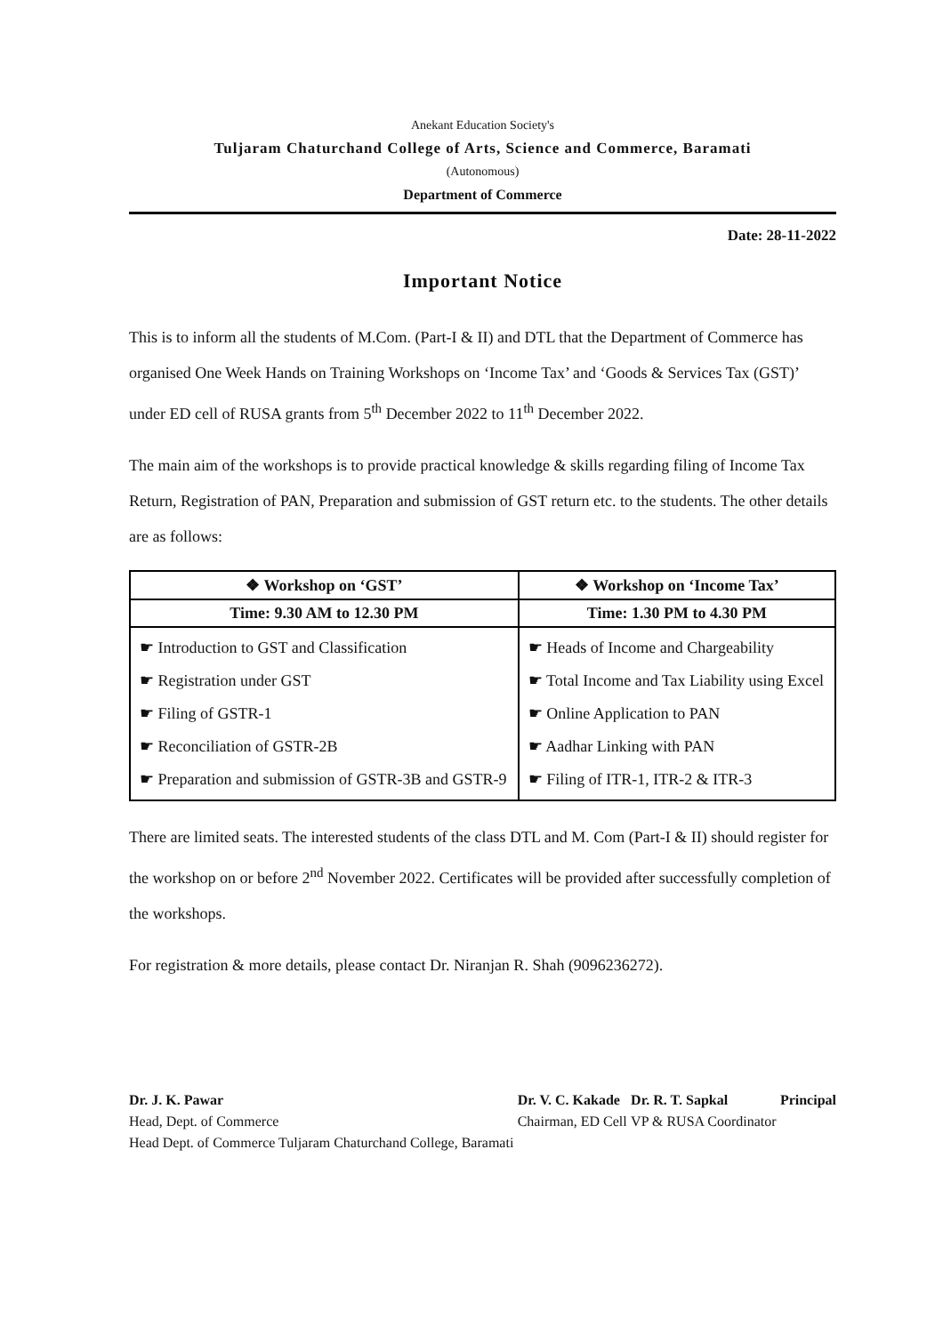Anekant Education Society's
Tuljaram Chaturchand College of Arts, Science and Commerce, Baramati
(Autonomous)
Department of Commerce
Date: 28-11-2022
Important Notice
This is to inform all the students of M.Com. (Part-I & II) and DTL that the Department of Commerce has organised One Week Hands on Training Workshops on ‘Income Tax’ and ‘Goods & Services Tax (GST)’ under ED cell of RUSA grants from 5<sup>th</sup> December 2022 to 11<sup>th</sup> December 2022.
The main aim of the workshops is to provide practical knowledge & skills regarding filing of Income Tax Return, Registration of PAN, Preparation and submission of GST return etc. to the students. The other details are as follows:
| ❖ Workshop on ‘GST’ | ❖ Workshop on ‘Income Tax’ |
| --- | --- |
| Time: 9.30 AM to 12.30 PM | Time: 1.30 PM to 4.30 PM |
| ☛ Introduction to GST and Classification ☛ Registration under GST ☛ Filing of GSTR-1 ☛ Reconciliation of GSTR-2B ☛ Preparation and submission of GSTR-3B and GSTR-9 | ☛ Heads of Income and Chargeability ☛ Total Income and Tax Liability using Excel ☛ Online Application to PAN ☛ Aadhar Linking with PAN ☛ Filing of ITR-1, ITR-2 & ITR-3 |
There are limited seats. The interested students of the class DTL and M. Com (Part-I & II) should register for the workshop on or before 2<sup>nd</sup> November 2022. Certificates will be provided after successfully completion of the workshops.
For registration & more details, please contact Dr. Niranjan R. Shah (9096236272).
Dr. J. K. Pawar
Head, Dept. of Commerce
Head Dept. of Commerce Tuljaram Chaturchand College, Baramati
Dr. V. C. Kakade
Chairman, ED Cell
Dr. R. T. Sapkal
VP & RUSA Coordinator
Principal